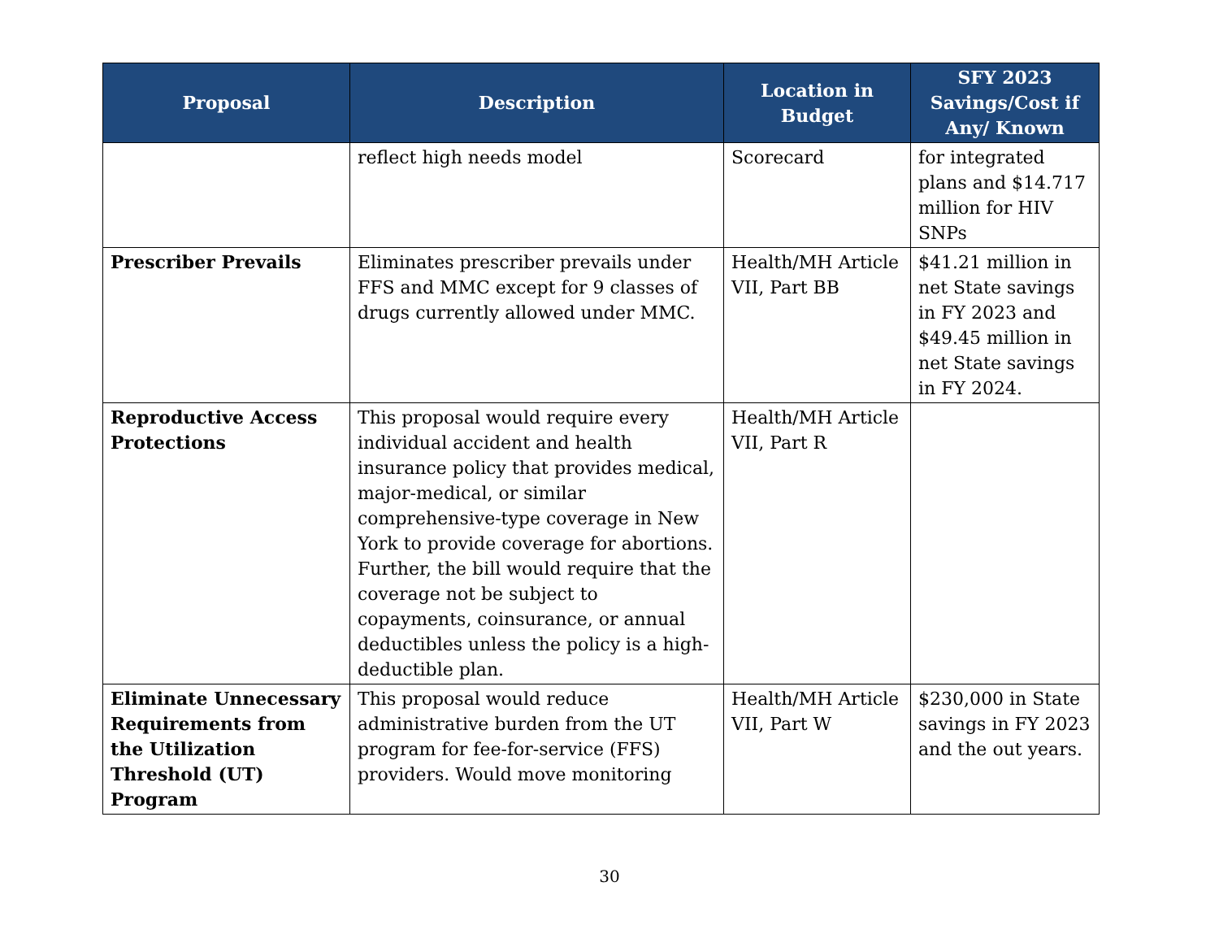| Proposal | Description | Location in Budget | SFY 2023 Savings/Cost if Any/ Known |
| --- | --- | --- | --- |
| | reflect high needs model | Scorecard | for integrated plans and $14.717 million for HIV SNPs |
| Prescriber Prevails | Eliminates prescriber prevails under FFS and MMC except for 9 classes of drugs currently allowed under MMC. | Health/MH Article VII, Part BB | $41.21 million in net State savings in FY 2023 and $49.45 million in net State savings in FY 2024. |
| Reproductive Access Protections | This proposal would require every individual accident and health insurance policy that provides medical, major-medical, or similar comprehensive-type coverage in New York to provide coverage for abortions. Further, the bill would require that the coverage not be subject to copayments, coinsurance, or annual deductibles unless the policy is a high-deductible plan. | Health/MH Article VII, Part R | |
| Eliminate Unnecessary Requirements from the Utilization Threshold (UT) Program | This proposal would reduce administrative burden from the UT program for fee-for-service (FFS) providers. Would move monitoring | Health/MH Article VII, Part W | $230,000 in State savings in FY 2023 and the out years. |
30